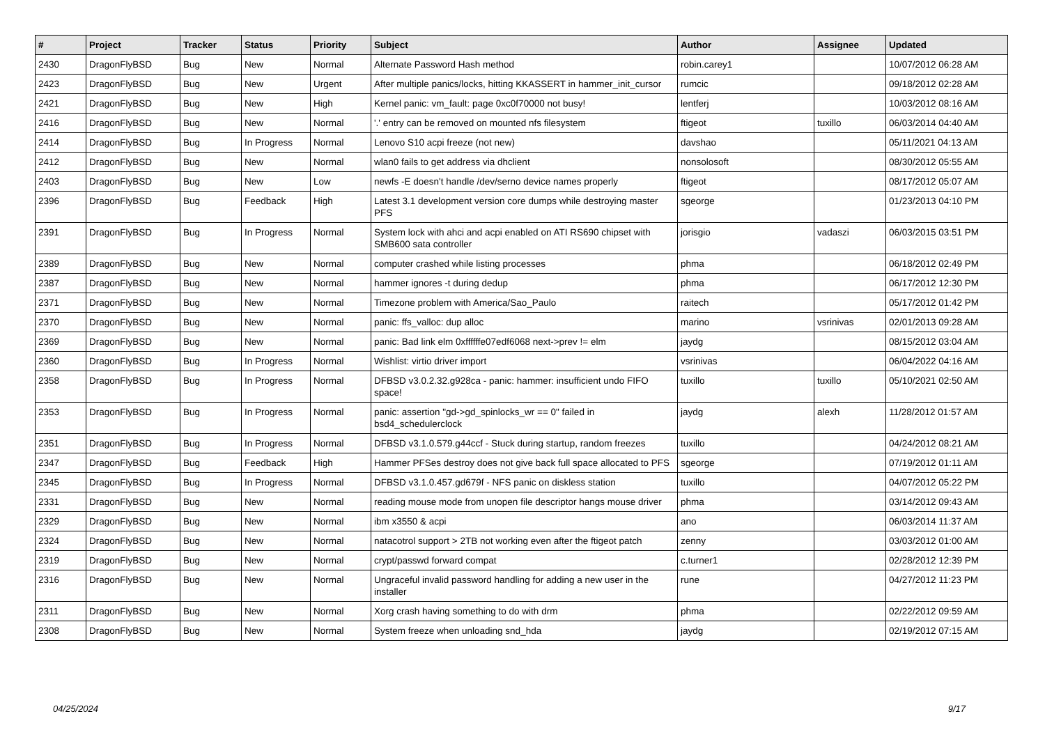| # | Project | Tracker | Status | Priority | Subject | Author | Assignee | Updated |
| --- | --- | --- | --- | --- | --- | --- | --- | --- |
| 2430 | DragonFlyBSD | Bug | New | Normal | Alternate Password Hash method | robin.carey1 | | 10/07/2012 06:28 AM |
| 2423 | DragonFlyBSD | Bug | New | Urgent | After multiple panics/locks, hitting KKASSERT in hammer_init_cursor | rumcic | | 09/18/2012 02:28 AM |
| 2421 | DragonFlyBSD | Bug | New | High | Kernel panic: vm_fault: page 0xc0f70000 not busy! | lentferj | | 10/03/2012 08:16 AM |
| 2416 | DragonFlyBSD | Bug | New | Normal | '.' entry can be removed on mounted nfs filesystem | ftigeot | tuxillo | 06/03/2014 04:40 AM |
| 2414 | DragonFlyBSD | Bug | In Progress | Normal | Lenovo S10 acpi freeze (not new) | davshao | | 05/11/2021 04:13 AM |
| 2412 | DragonFlyBSD | Bug | New | Normal | wlan0 fails to get address via dhclient | nonsolosoft | | 08/30/2012 05:55 AM |
| 2403 | DragonFlyBSD | Bug | New | Low | newfs -E doesn't handle /dev/serno device names properly | ftigeot | | 08/17/2012 05:07 AM |
| 2396 | DragonFlyBSD | Bug | Feedback | High | Latest 3.1 development version core dumps while destroying master PFS | sgeorge | | 01/23/2013 04:10 PM |
| 2391 | DragonFlyBSD | Bug | In Progress | Normal | System lock with ahci and acpi enabled on ATI RS690 chipset with SMB600 sata controller | jorisgio | vadaszi | 06/03/2015 03:51 PM |
| 2389 | DragonFlyBSD | Bug | New | Normal | computer crashed while listing processes | phma | | 06/18/2012 02:49 PM |
| 2387 | DragonFlyBSD | Bug | New | Normal | hammer ignores -t during dedup | phma | | 06/17/2012 12:30 PM |
| 2371 | DragonFlyBSD | Bug | New | Normal | Timezone problem with America/Sao_Paulo | raitech | | 05/17/2012 01:42 PM |
| 2370 | DragonFlyBSD | Bug | New | Normal | panic: ffs_valloc: dup alloc | marino | vsrinivas | 02/01/2013 09:28 AM |
| 2369 | DragonFlyBSD | Bug | New | Normal | panic: Bad link elm 0xffffffe07edf6068 next->prev != elm | jaydg | | 08/15/2012 03:04 AM |
| 2360 | DragonFlyBSD | Bug | In Progress | Normal | Wishlist: virtio driver import | vsrinivas | | 06/04/2022 04:16 AM |
| 2358 | DragonFlyBSD | Bug | In Progress | Normal | DFBSD v3.0.2.32.g928ca - panic: hammer: insufficient undo FIFO space! | tuxillo | tuxillo | 05/10/2021 02:50 AM |
| 2353 | DragonFlyBSD | Bug | In Progress | Normal | panic: assertion "gd->gd_spinlocks_wr == 0" failed in bsd4_schedulerclock | jaydg | alexh | 11/28/2012 01:57 AM |
| 2351 | DragonFlyBSD | Bug | In Progress | Normal | DFBSD v3.1.0.579.g44ccf - Stuck during startup, random freezes | tuxillo | | 04/24/2012 08:21 AM |
| 2347 | DragonFlyBSD | Bug | Feedback | High | Hammer PFSes destroy does not give back full space allocated to PFS | sgeorge | | 07/19/2012 01:11 AM |
| 2345 | DragonFlyBSD | Bug | In Progress | Normal | DFBSD v3.1.0.457.gd679f - NFS panic on diskless station | tuxillo | | 04/07/2012 05:22 PM |
| 2331 | DragonFlyBSD | Bug | New | Normal | reading mouse mode from unopen file descriptor hangs mouse driver | phma | | 03/14/2012 09:43 AM |
| 2329 | DragonFlyBSD | Bug | New | Normal | ibm x3550 & acpi | ano | | 06/03/2014 11:37 AM |
| 2324 | DragonFlyBSD | Bug | New | Normal | natacotrol support > 2TB not working even after the ftigeot patch | zenny | | 03/03/2012 01:00 AM |
| 2319 | DragonFlyBSD | Bug | New | Normal | crypt/passwd forward compat | c.turner1 | | 02/28/2012 12:39 PM |
| 2316 | DragonFlyBSD | Bug | New | Normal | Ungraceful invalid password handling for adding a new user in the installer | rune | | 04/27/2012 11:23 PM |
| 2311 | DragonFlyBSD | Bug | New | Normal | Xorg crash having something to do with drm | phma | | 02/22/2012 09:59 AM |
| 2308 | DragonFlyBSD | Bug | New | Normal | System freeze when unloading snd_hda | jaydg | | 02/19/2012 07:15 AM |
04/25/2024 9/17